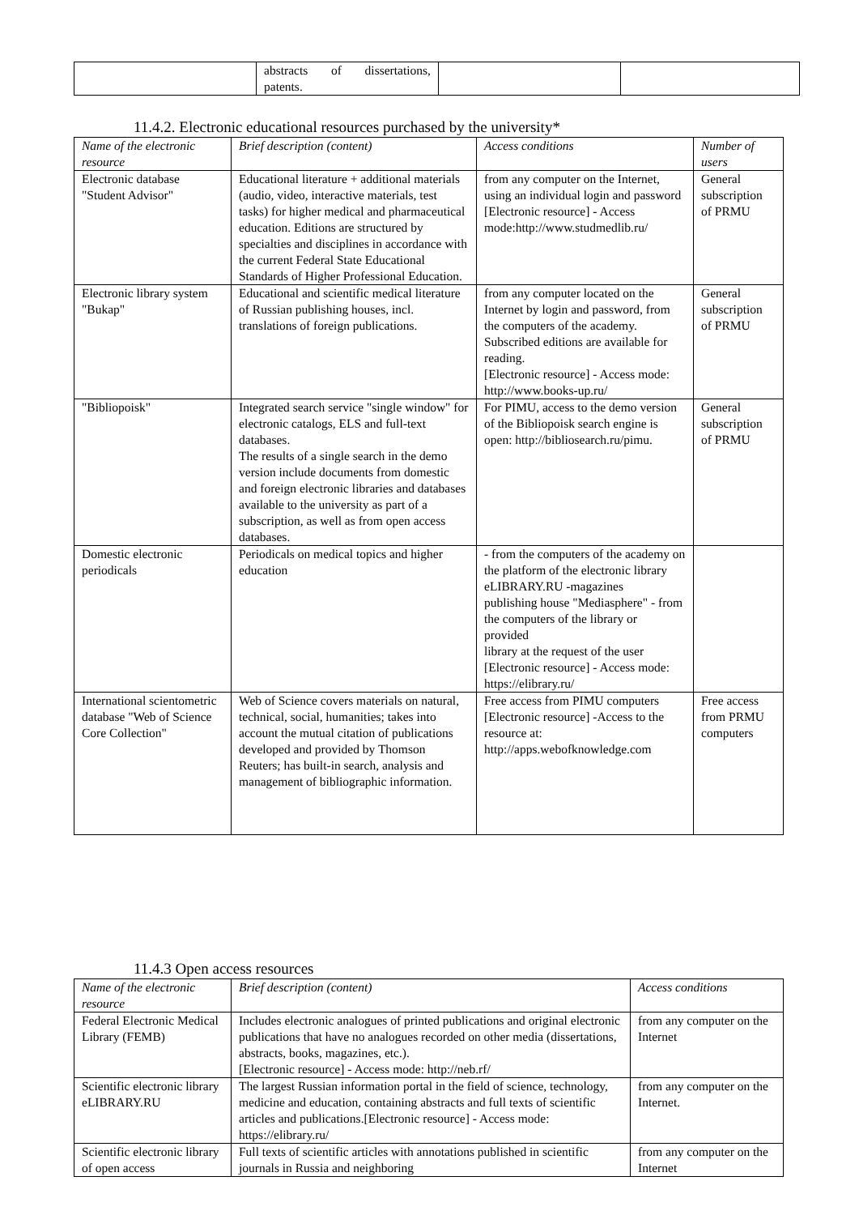| | abstracts of dissertations, patents. | | |
11.4.2. Electronic educational resources purchased by the university*
| Name of the electronic resource | Brief description (content) | Access conditions | Number of users |
| --- | --- | --- | --- |
| Electronic database "Student Advisor" | Educational literature + additional materials (audio, video, interactive materials, test tasks) for higher medical and pharmaceutical education. Editions are structured by specialties and disciplines in accordance with the current Federal State Educational Standards of Higher Professional Education. | from any computer on the Internet, using an individual login and password [Electronic resource] - Access mode:http://www.studmedlib.ru/ | General subscription of PRMU |
| Electronic library system "Bukap" | Educational and scientific medical literature of Russian publishing houses, incl. translations of foreign publications. | from any computer located on the Internet by login and password, from the computers of the academy. Subscribed editions are available for reading. [Electronic resource] - Access mode: http://www.books-up.ru/ | General subscription of PRMU |
| "Bibliopoisk" | Integrated search service "single window" for electronic catalogs, ELS and full-text databases. The results of a single search in the demo version include documents from domestic and foreign electronic libraries and databases available to the university as part of a subscription, as well as from open access databases. | For PIMU, access to the demo version of the Bibliopoisk search engine is open: http://bibliosearch.ru/pimu. | General subscription of PRMU |
| Domestic electronic periodicals | Periodicals on medical topics and higher education | - from the computers of the academy on the platform of the electronic library eLIBRARY.RU -magazines publishing house "Mediasphere" - from the computers of the library or provided library at the request of the user [Electronic resource] - Access mode: https://elibrary.ru/ | |
| International scientometric database "Web of Science Core Collection" | Web of Science covers materials on natural, technical, social, humanities; takes into account the mutual citation of publications developed and provided by Thomson Reuters; has built-in search, analysis and management of bibliographic information. | Free access from PIMU computers [Electronic resource] -Access to the resource at: http://apps.webofknowledge.com | Free access from PRMU computers |
11.4.3 Open access resources
| Name of the electronic resource | Brief description (content) | Access conditions |
| --- | --- | --- |
| Federal Electronic Medical Library (FEMB) | Includes electronic analogues of printed publications and original electronic publications that have no analogues recorded on other media (dissertations, abstracts, books, magazines, etc.). [Electronic resource] - Access mode: http://neb.rf/ | from any computer on the Internet |
| Scientific electronic library eLIBRARY.RU | The largest Russian information portal in the field of science, technology, medicine and education, containing abstracts and full texts of scientific articles and publications.[Electronic resource] - Access mode: https://elibrary.ru/ | from any computer on the Internet. |
| Scientific electronic library of open access | Full texts of scientific articles with annotations published in scientific journals in Russia and neighboring | from any computer on the Internet |